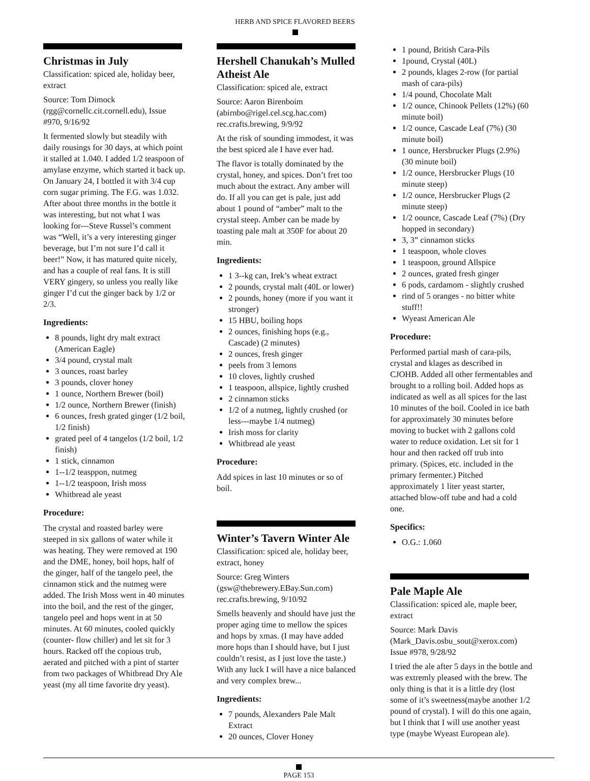HERB AND SPICE FLAVORED BEERS
Christmas in July
Classification: spiced ale, holiday beer, extract
Source: Tom Dimock (rgg@cornellc.cit.cornell.edu), Issue #970, 9/16/92
It fermented slowly but steadily with daily rousings for 30 days, at which point it stalled at 1.040. I added 1/2 teaspoon of amylase enzyme, which started it back up. On January 24, I bottled it with 3/4 cup corn sugar priming. The F.G. was 1.032. After about three months in the bottle it was interesting, but not what I was looking for---Steve Russel’s comment was “Well, it’s a very interesting ginger beverage, but I’m not sure I’d call it beer!” Now, it has matured quite nicely, and has a couple of real fans. It is still VERY gingery, so unless you really like ginger I’d cut the ginger back by 1/2 or 2/3.
Ingredients:
8 pounds, light dry malt extract (American Eagle)
3/4 pound, crystal malt
3 ounces, roast barley
3 pounds, clover honey
1 ounce, Northern Brewer (boil)
1/2 ounce, Northern Brewer (finish)
6 ounces, fresh grated ginger (1/2 boil, 1/2 finish)
grated peel of 4 tangelos (1/2 boil, 1/2 finish)
1 stick, cinnamon
1--1/2 teasppon, nutmeg
1--1/2 teaspoon, Irish moss
Whitbread ale yeast
Procedure:
The crystal and roasted barley were steeped in six gallons of water while it was heating. They were removed at 190 and the DME, honey, boil hops, half of the ginger, half of the tangelo peel, the cinnamon stick and the nutmeg were added. The Irish Moss went in 40 minutes into the boil, and the rest of the ginger, tangelo peel and hops went in at 50 minutes. At 60 minutes, cooled quickly (counter- flow chiller) and let sit for 3 hours. Racked off the copious trub, aerated and pitched with a pint of starter from two packages of Whitbread Dry Ale yeast (my all time favorite dry yeast).
Hershell Chanukah’s Mulled Atheist Ale
Classification: spiced ale, extract
Source: Aaron Birenboim (abirnbo@rigel.cel.scg.hac.com) rec.crafts.brewing, 9/9/92
At the risk of sounding immodest, it was the best spiced ale I have ever had.
The flavor is totally dominated by the crystal, honey, and spices. Don’t fret too much about the extract. Any amber will do. If all you can get is pale, just add about 1 pound of “amber” malt to the crystal steep. Amber can be made by toasting pale malt at 350F for about 20 min.
Ingredients:
1 3--kg can, Irek’s wheat extract
2 pounds, crystal malt (40L or lower)
2 pounds, honey (more if you want it stronger)
15 HBU, boiling hops
2 ounces, finishing hops (e.g., Cascade) (2 minutes)
2 ounces, fresh ginger
peels from 3 lemons
10 cloves, lightly crushed
1 teaspoon, allspice, lightly crushed
2 cinnamon sticks
1/2 of a nutmeg, lightly crushed (or less---maybe 1/4 nutmeg)
Irish moss for clarity
Whitbread ale yeast
Procedure:
Add spices in last 10 minutes or so of boil.
Winter’s Tavern Winter Ale
Classification: spiced ale, holiday beer, extract, honey
Source: Greg Winters (gsw@thebrewery.EBay.Sun.com) rec.crafts.brewing, 9/10/92
Smells heavenly and should have just the proper aging time to mellow the spices and hops by xmas. (I may have added more hops than I should have, but I just couldn’t resist, as I just love the taste.) With any luck I will have a nice balanced and very complex brew...
Ingredients:
7 pounds, Alexanders Pale Malt Extract
20 ounces, Clover Honey
1 pound, British Cara-Pils
1pound, Crystal (40L)
2 pounds, klages 2-row (for partial mash of cara-pils)
1/4 pound, Chocolate Malt
1/2 ounce, Chinook Pellets (12%) (60 minute boil)
1/2 ounce, Cascade Leaf (7%) (30 minute boil)
1 ounce, Hersbrucker Plugs (2.9%) (30 minute boil)
1/2 ounce, Hersbrucker Plugs (10 minute steep)
1/2 ounce, Hersbrucker Plugs (2 minute steep)
1/2 oounce, Cascade Leaf (7%) (Dry hopped in secondary)
3, 3” cinnamon sticks
1 teaspoon, whole cloves
1 teaspoon, ground Allspice
2 ounces, grated fresh ginger
6 pods, cardamom - slightly crushed
rind of 5 oranges - no bitter white stuff!!
Wyeast American Ale
Procedure:
Performed partial mash of cara-pils, crystal and klages as described in CJOHB. Added all other fermentables and brought to a rolling boil. Added hops as indicated as well as all spices for the last 10 minutes of the boil. Cooled in ice bath for approximately 30 minutes before moving to bucket with 2 gallons cold water to reduce oxidation. Let sit for 1 hour and then racked off trub into primary. (Spices, etc. included in the primary fermenter.) Pitched approximately 1 liter yeast starter, attached blow-off tube and had a cold one.
Specifics:
O.G.: 1.060
Pale Maple Ale
Classification: spiced ale, maple beer, extract
Source: Mark Davis (Mark_Davis.osbu_sout@xerox.com) Issue #978, 9/28/92
I tried the ale after 5 days in the bottle and was extremly pleased with the brew. The only thing is that it is a little dry (lost some of it’s sweetness(maybe another 1/2 pound of crystal). I will do this one again, but I think that I will use another yeast type (maybe Wyeast European ale).
PAGE 153